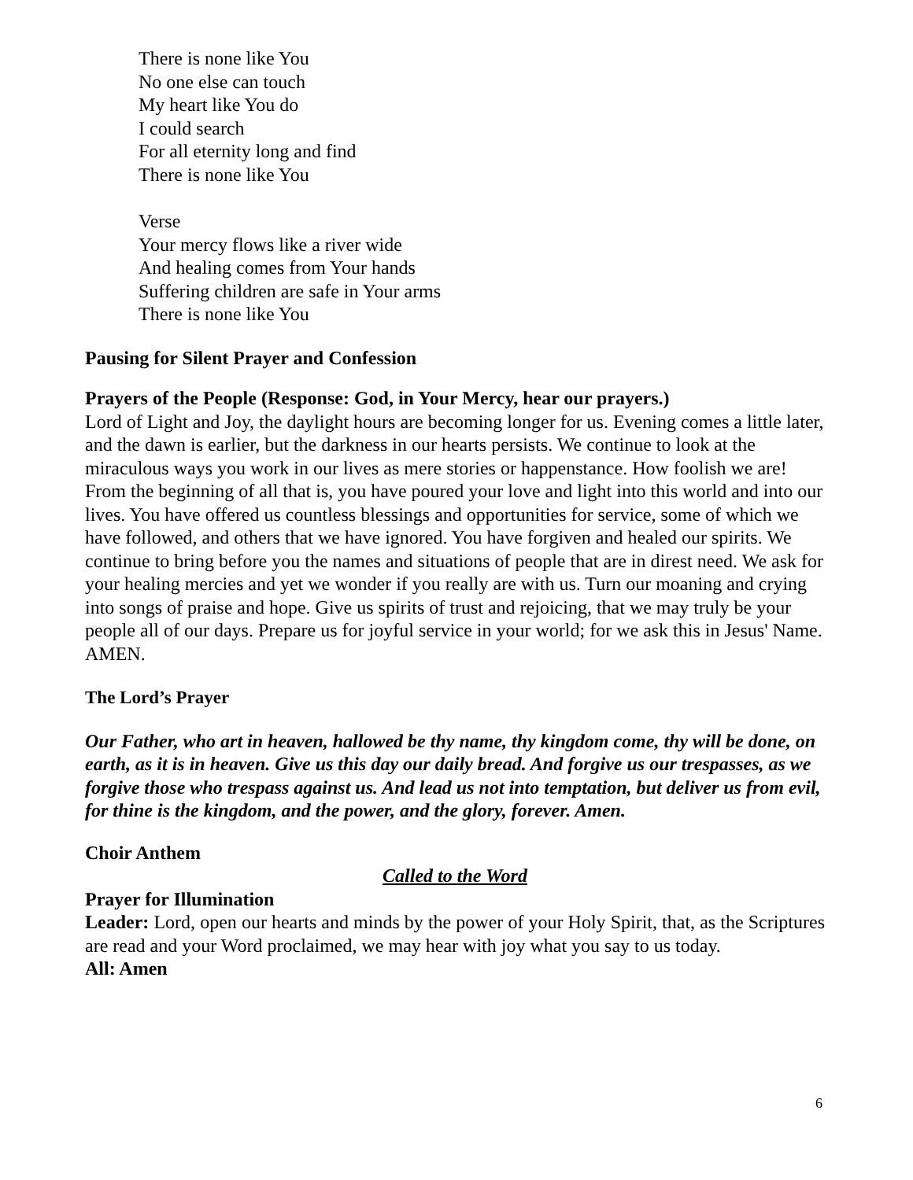There is none like You
No one else can touch
My heart like You do
I could search
For all eternity long and find
There is none like You
Verse
Your mercy flows like a river wide
And healing comes from Your hands
Suffering children are safe in Your arms
There is none like You
Pausing for Silent Prayer and Confession
Prayers of the People (Response: God, in Your Mercy, hear our prayers.)
Lord of Light and Joy, the daylight hours are becoming longer for us. Evening comes a little later, and the dawn is earlier, but the darkness in our hearts persists. We continue to look at the miraculous ways you work in our lives as mere stories or happenstance. How foolish we are! From the beginning of all that is, you have poured your love and light into this world and into our lives. You have offered us countless blessings and opportunities for service, some of which we have followed, and others that we have ignored. You have forgiven and healed our spirits. We continue to bring before you the names and situations of people that are in direst need. We ask for your healing mercies and yet we wonder if you really are with us. Turn our moaning and crying into songs of praise and hope. Give us spirits of trust and rejoicing, that we may truly be your people all of our days. Prepare us for joyful service in your world; for we ask this in Jesus' Name. AMEN.
The Lord’s Prayer
Our Father, who art in heaven, hallowed be thy name, thy kingdom come, thy will be done, on earth, as it is in heaven. Give us this day our daily bread. And forgive us our trespasses, as we forgive those who trespass against us. And lead us not into temptation, but deliver us from evil, for thine is the kingdom, and the power, and the glory, forever. Amen.
Choir Anthem
Called to the Word
Prayer for Illumination
Leader: Lord, open our hearts and minds by the power of your Holy Spirit, that, as the Scriptures are read and your Word proclaimed, we may hear with joy what you say to us today.
All: Amen
6